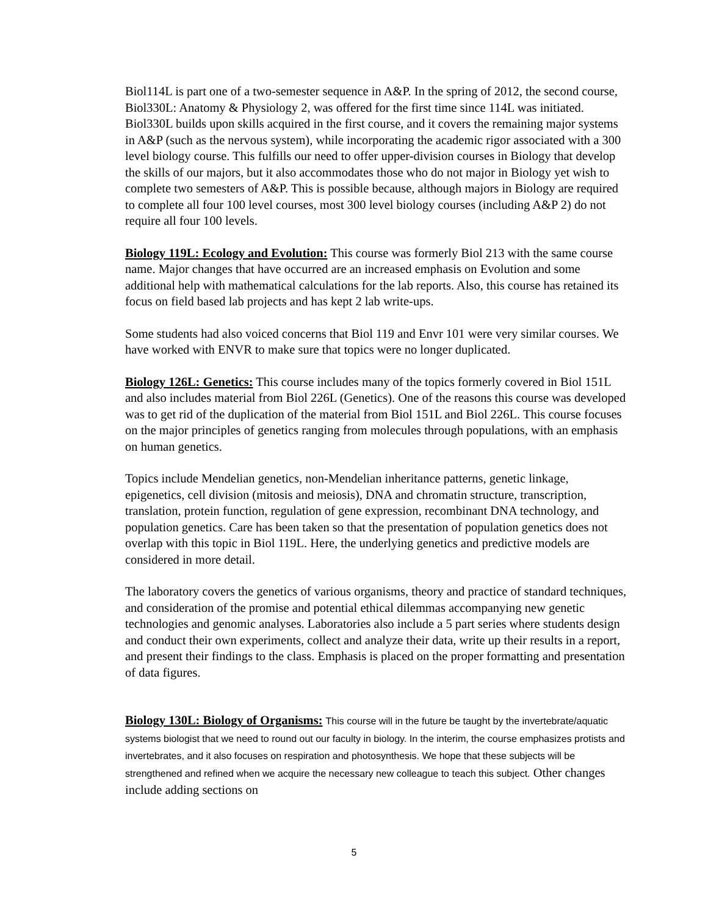Biol114L is part one of a two-semester sequence in A&P. In the spring of 2012, the second course, Biol330L: Anatomy & Physiology 2, was offered for the first time since 114L was initiated. Biol330L builds upon skills acquired in the first course, and it covers the remaining major systems in A&P (such as the nervous system), while incorporating the academic rigor associated with a 300 level biology course. This fulfills our need to offer upper-division courses in Biology that develop the skills of our majors, but it also accommodates those who do not major in Biology yet wish to complete two semesters of A&P. This is possible because, although majors in Biology are required to complete all four 100 level courses, most 300 level biology courses (including A&P 2) do not require all four 100 levels.
Biology 119L: Ecology and Evolution: This course was formerly Biol 213 with the same course name. Major changes that have occurred are an increased emphasis on Evolution and some additional help with mathematical calculations for the lab reports. Also, this course has retained its focus on field based lab projects and has kept 2 lab write-ups.
Some students had also voiced concerns that Biol 119 and Envr 101 were very similar courses. We have worked with ENVR to make sure that topics were no longer duplicated.
Biology 126L: Genetics: This course includes many of the topics formerly covered in Biol 151L and also includes material from Biol 226L (Genetics). One of the reasons this course was developed was to get rid of the duplication of the material from Biol 151L and Biol 226L. This course focuses on the major principles of genetics ranging from molecules through populations, with an emphasis on human genetics.
Topics include Mendelian genetics, non-Mendelian inheritance patterns, genetic linkage, epigenetics, cell division (mitosis and meiosis), DNA and chromatin structure, transcription, translation, protein function, regulation of gene expression, recombinant DNA technology, and population genetics. Care has been taken so that the presentation of population genetics does not overlap with this topic in Biol 119L. Here, the underlying genetics and predictive models are considered in more detail.
The laboratory covers the genetics of various organisms, theory and practice of standard techniques, and consideration of the promise and potential ethical dilemmas accompanying new genetic technologies and genomic analyses. Laboratories also include a 5 part series where students design and conduct their own experiments, collect and analyze their data, write up their results in a report, and present their findings to the class. Emphasis is placed on the proper formatting and presentation of data figures.
Biology 130L: Biology of Organisms: This course will in the future be taught by the invertebrate/aquatic systems biologist that we need to round out our faculty in biology. In the interim, the course emphasizes protists and invertebrates, and it also focuses on respiration and photosynthesis. We hope that these subjects will be strengthened and refined when we acquire the necessary new colleague to teach this subject. Other changes include adding sections on
5